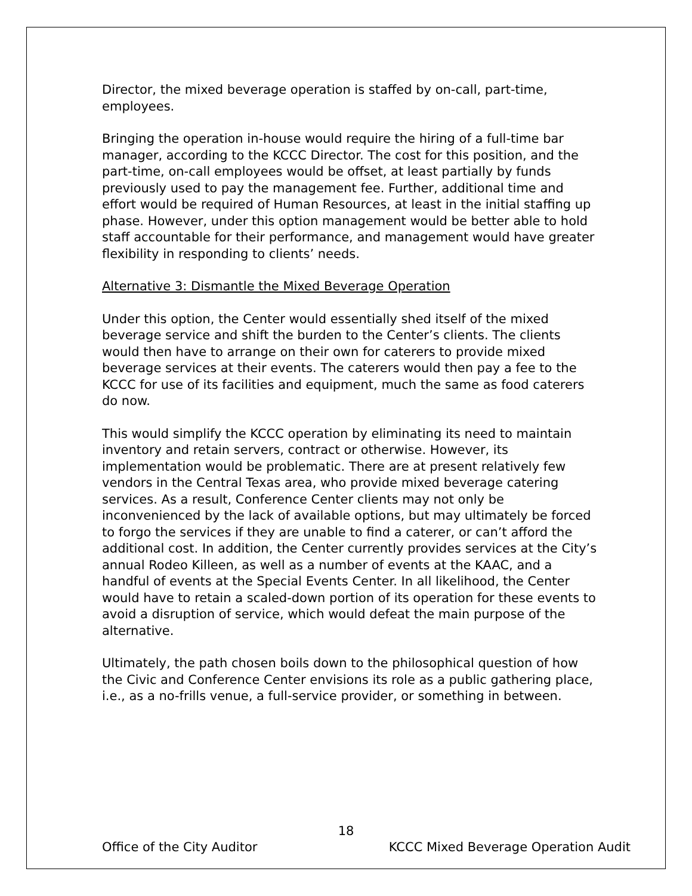Director, the mixed beverage operation is staffed by on-call, part-time, employees.
Bringing the operation in-house would require the hiring of a full-time bar manager, according to the KCCC Director. The cost for this position, and the part-time, on-call employees would be offset, at least partially by funds previously used to pay the management fee. Further, additional time and effort would be required of Human Resources, at least in the initial staffing up phase. However, under this option management would be better able to hold staff accountable for their performance, and management would have greater flexibility in responding to clients’ needs.
Alternative 3: Dismantle the Mixed Beverage Operation
Under this option, the Center would essentially shed itself of the mixed beverage service and shift the burden to the Center’s clients. The clients would then have to arrange on their own for caterers to provide mixed beverage services at their events. The caterers would then pay a fee to the KCCC for use of its facilities and equipment, much the same as food caterers do now.
This would simplify the KCCC operation by eliminating its need to maintain inventory and retain servers, contract or otherwise. However, its implementation would be problematic. There are at present relatively few vendors in the Central Texas area, who provide mixed beverage catering services. As a result, Conference Center clients may not only be inconvenienced by the lack of available options, but may ultimately be forced to forgo the services if they are unable to find a caterer, or can’t afford the additional cost. In addition, the Center currently provides services at the City’s annual Rodeo Killeen, as well as a number of events at the KAAC, and a handful of events at the Special Events Center. In all likelihood, the Center would have to retain a scaled-down portion of its operation for these events to avoid a disruption of service, which would defeat the main purpose of the alternative.
Ultimately, the path chosen boils down to the philosophical question of how the Civic and Conference Center envisions its role as a public gathering place, i.e., as a no-frills venue, a full-service provider, or something in between.
18
Office of the City Auditor KCCC Mixed Beverage Operation Audit